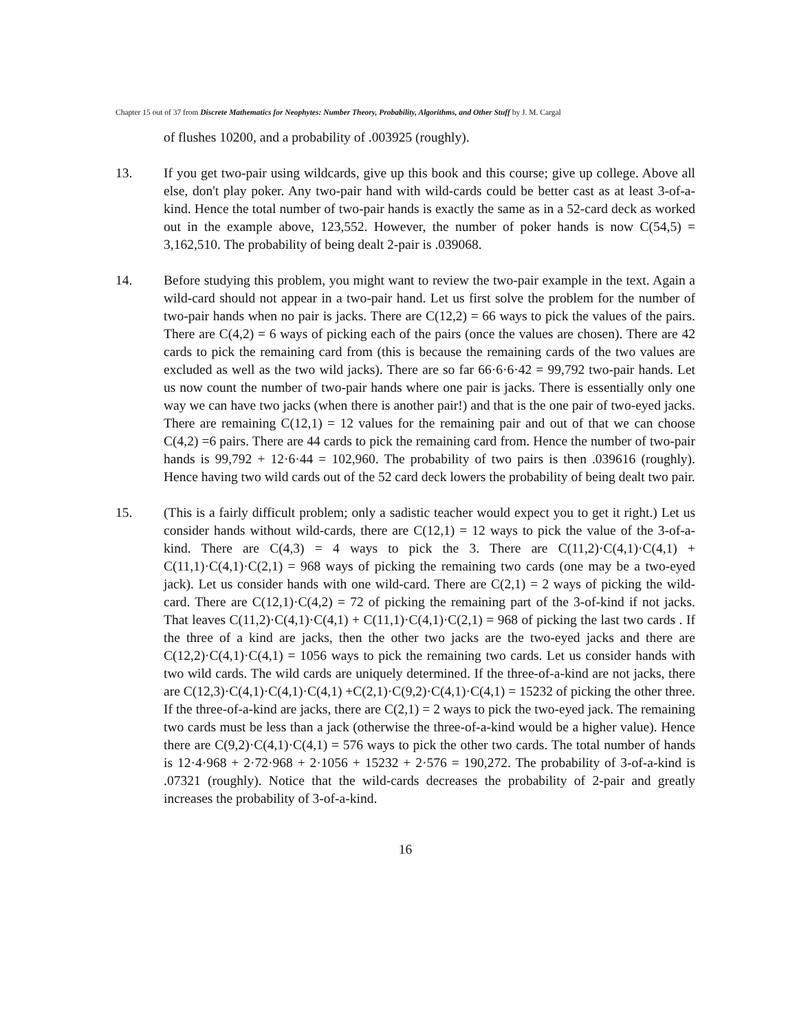Chapter 15 out of 37 from Discrete Mathematics for Neophytes: Number Theory, Probability, Algorithms, and Other Stuff by J. M. Cargal
of flushes 10200, and a probability of .003925 (roughly).
13. If you get two-pair using wildcards, give up this book and this course; give up college. Above all else, don't play poker. Any two-pair hand with wild-cards could be better cast as at least 3-of-a-kind. Hence the total number of two-pair hands is exactly the same as in a 52-card deck as worked out in the example above, 123,552. However, the number of poker hands is now C(54,5) = 3,162,510. The probability of being dealt 2-pair is .039068.
14. Before studying this problem, you might want to review the two-pair example in the text. Again a wild-card should not appear in a two-pair hand. Let us first solve the problem for the number of two-pair hands when no pair is jacks. There are C(12,2) = 66 ways to pick the values of the pairs. There are C(4,2) = 6 ways of picking each of the pairs (once the values are chosen). There are 42 cards to pick the remaining card from (this is because the remaining cards of the two values are excluded as well as the two wild jacks). There are so far 66·6·6·42 = 99,792 two-pair hands. Let us now count the number of two-pair hands where one pair is jacks. There is essentially only one way we can have two jacks (when there is another pair!) and that is the one pair of two-eyed jacks. There are remaining C(12,1) = 12 values for the remaining pair and out of that we can choose C(4,2) =6 pairs. There are 44 cards to pick the remaining card from. Hence the number of two-pair hands is 99,792 + 12·6·44 = 102,960. The probability of two pairs is then .039616 (roughly). Hence having two wild cards out of the 52 card deck lowers the probability of being dealt two pair.
15. (This is a fairly difficult problem; only a sadistic teacher would expect you to get it right.) Let us consider hands without wild-cards, there are C(12,1) = 12 ways to pick the value of the 3-of-a-kind. There are C(4,3) = 4 ways to pick the 3. There are C(11,2)·C(4,1)·C(4,1) + C(11,1)·C(4,1)·C(2,1) = 968 ways of picking the remaining two cards (one may be a two-eyed jack). Let us consider hands with one wild-card. There are C(2,1) = 2 ways of picking the wild-card. There are C(12,1)·C(4,2) = 72 of picking the remaining part of the 3-of-kind if not jacks. That leaves C(11,2)·C(4,1)·C(4,1) + C(11,1)·C(4,1)·C(2,1) = 968 of picking the last two cards . If the three of a kind are jacks, then the other two jacks are the two-eyed jacks and there are C(12,2)·C(4,1)·C(4,1) = 1056 ways to pick the remaining two cards. Let us consider hands with two wild cards. The wild cards are uniquely determined. If the three-of-a-kind are not jacks, there are C(12,3)·C(4,1)·C(4,1)·C(4,1) +C(2,1)·C(9,2)·C(4,1)·C(4,1) = 15232 of picking the other three. If the three-of-a-kind are jacks, there are C(2,1) = 2 ways to pick the two-eyed jack. The remaining two cards must be less than a jack (otherwise the three-of-a-kind would be a higher value). Hence there are C(9,2)·C(4,1)·C(4,1) = 576 ways to pick the other two cards. The total number of hands is 12·4·968 + 2·72·968 + 2·1056 + 15232 + 2·576 = 190,272. The probability of 3-of-a-kind is .07321 (roughly). Notice that the wild-cards decreases the probability of 2-pair and greatly increases the probability of 3-of-a-kind.
16